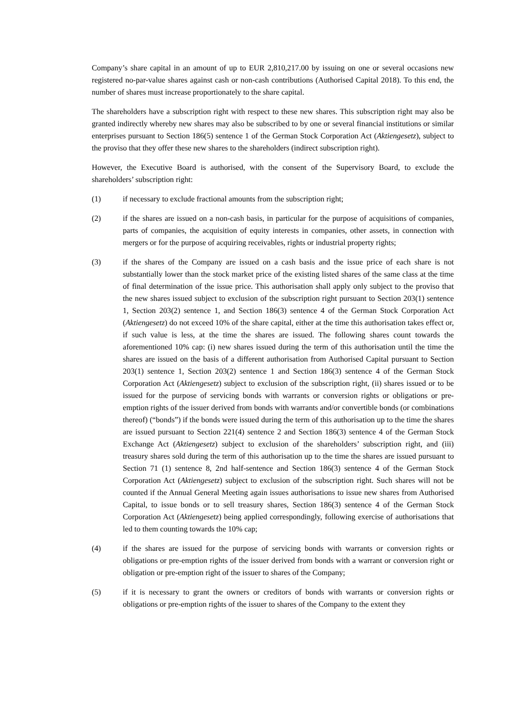Company’s share capital in an amount of up to EUR 2,810,217.00 by issuing on one or several occasions new registered no-par-value shares against cash or non-cash contributions (Authorised Capital 2018). To this end, the number of shares must increase proportionately to the share capital.
The shareholders have a subscription right with respect to these new shares. This subscription right may also be granted indirectly whereby new shares may also be subscribed to by one or several financial institutions or similar enterprises pursuant to Section 186(5) sentence 1 of the German Stock Corporation Act (Aktiengesetz), subject to the proviso that they offer these new shares to the shareholders (indirect subscription right).
However, the Executive Board is authorised, with the consent of the Supervisory Board, to exclude the shareholders’ subscription right:
(1) if necessary to exclude fractional amounts from the subscription right;
(2) if the shares are issued on a non-cash basis, in particular for the purpose of acquisitions of companies, parts of companies, the acquisition of equity interests in companies, other assets, in connection with mergers or for the purpose of acquiring receivables, rights or industrial property rights;
(3) if the shares of the Company are issued on a cash basis and the issue price of each share is not substantially lower than the stock market price of the existing listed shares of the same class at the time of final determination of the issue price. This authorisation shall apply only subject to the proviso that the new shares issued subject to exclusion of the subscription right pursuant to Section 203(1) sentence 1, Section 203(2) sentence 1, and Section 186(3) sentence 4 of the German Stock Corporation Act (Aktiengesetz) do not exceed 10% of the share capital, either at the time this authorisation takes effect or, if such value is less, at the time the shares are issued. The following shares count towards the aforementioned 10% cap: (i) new shares issued during the term of this authorisation until the time the shares are issued on the basis of a different authorisation from Authorised Capital pursuant to Section 203(1) sentence 1, Section 203(2) sentence 1 and Section 186(3) sentence 4 of the German Stock Corporation Act (Aktiengesetz) subject to exclusion of the subscription right, (ii) shares issued or to be issued for the purpose of servicing bonds with warrants or conversion rights or obligations or pre-emption rights of the issuer derived from bonds with warrants and/or convertible bonds (or combinations thereof) (“bonds”) if the bonds were issued during the term of this authorisation up to the time the shares are issued pursuant to Section 221(4) sentence 2 and Section 186(3) sentence 4 of the German Stock Exchange Act (Aktiengesetz) subject to exclusion of the shareholders’ subscription right, and (iii) treasury shares sold during the term of this authorisation up to the time the shares are issued pursuant to Section 71 (1) sentence 8, 2nd half-sentence and Section 186(3) sentence 4 of the German Stock Corporation Act (Aktiengesetz) subject to exclusion of the subscription right. Such shares will not be counted if the Annual General Meeting again issues authorisations to issue new shares from Authorised Capital, to issue bonds or to sell treasury shares, Section 186(3) sentence 4 of the German Stock Corporation Act (Aktiengesetz) being applied correspondingly, following exercise of authorisations that led to them counting towards the 10% cap;
(4) if the shares are issued for the purpose of servicing bonds with warrants or conversion rights or obligations or pre-emption rights of the issuer derived from bonds with a warrant or conversion right or obligation or pre-emption right of the issuer to shares of the Company;
(5) if it is necessary to grant the owners or creditors of bonds with warrants or conversion rights or obligations or pre-emption rights of the issuer to shares of the Company to the extent they